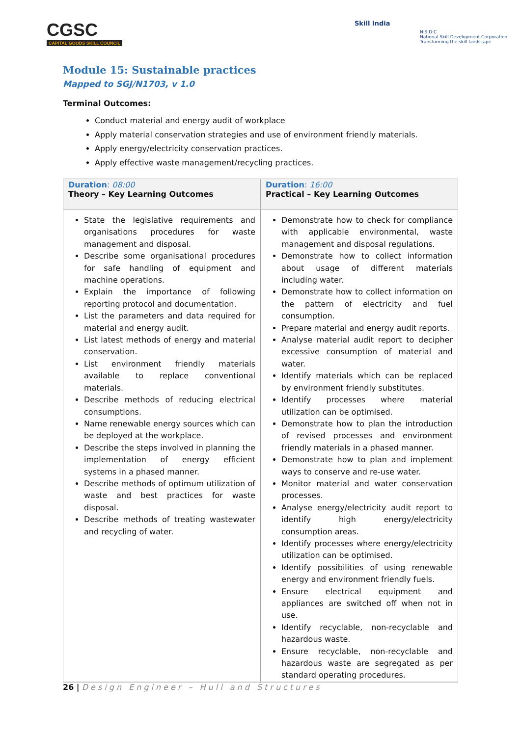CGSC
CAPITAL GOODS SKILL COUNCIL
Skill India
N·S·D·C
National Skill Development Corporation
Transforming the skill landscape
Module 15: Sustainable practices
Mapped to SGJ/N1703, v 1.0
Terminal Outcomes:
Conduct material and energy audit of workplace
Apply material conservation strategies and use of environment friendly materials.
Apply energy/electricity conservation practices.
Apply effective waste management/recycling practices.
| Duration : 08:00 Theory – Key Learning Outcomes | Duration : 16:00 Practical – Key Learning Outcomes |
| State the legislative requirements and organisations procedures for waste management and disposal. Describe some organisational procedures for safe handling of equipment and machine operations. Explain the importance of following reporting protocol and documentation. List the parameters and data required for material and energy audit. List latest methods of energy and material conservation. List environment friendly materials available to replace conventional materials. Describe methods of reducing electrical consumptions. Name renewable energy sources which can be deployed at the workplace. Describe the steps involved in planning the implementation of energy efficient systems in a phased manner. Describe methods of optimum utilization of waste and best practices for waste disposal. Describe methods of treating wastewater and recycling of water. | Demonstrate how to check for compliance with applicable environmental, waste management and disposal regulations. Demonstrate how to collect information about usage of different materials including water. Demonstrate how to collect information on the pattern of electricity and fuel consumption. Prepare material and energy audit reports. Analyse material audit report to decipher excessive consumption of material and water. Identify materials which can be replaced by environment friendly substitutes. Identify processes where material utilization can be optimised. Demonstrate how to plan the introduction of revised processes and environment friendly materials in a phased manner. Demonstrate how to plan and implement ways to conserve and re-use water. Monitor material and water conservation processes. Analyse energy/electricity audit report to identify high energy/electricity consumption areas. Identify processes where energy/electricity utilization can be optimised. Identify possibilities of using renewable energy and environment friendly fuels. Ensure electrical equipment and appliances are switched off when not in use. Identify recyclable, non-recyclable and hazardous waste. Ensure recyclable, non-recyclable and hazardous waste are segregated as per standard operating procedures. |
26 | Design Engineer – Hull and Structures